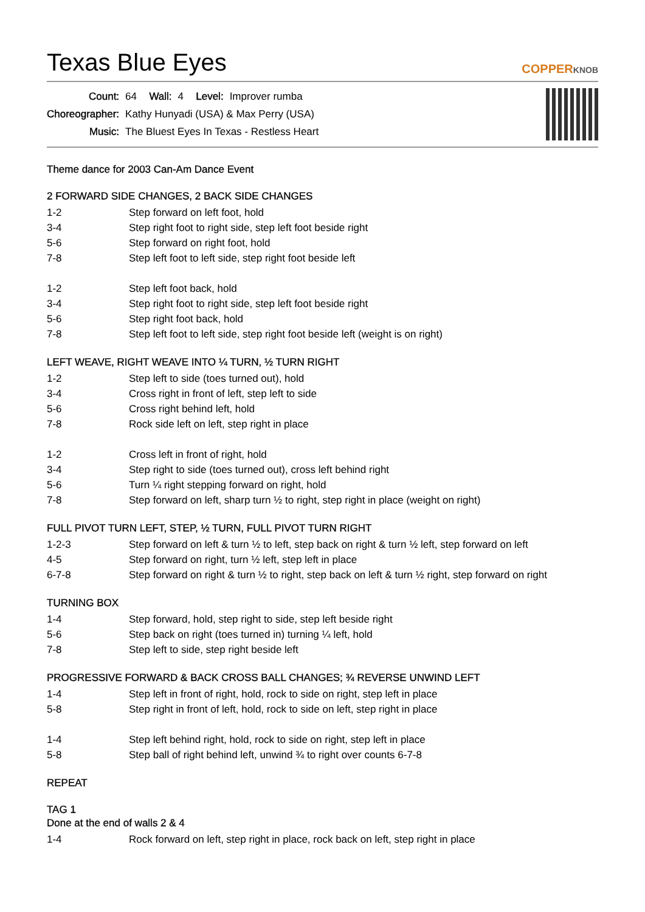Texas Blue Eyes COPPERKNOB
| Count: | 64 | Wall: | 4 | Level: | Improver rumba |
| Choreographer: | Kathy Hunyadi (USA) & Max Perry (USA) | | | | |
| Music: | The Bluest Eyes In Texas - Restless Heart | | | | |
Theme dance for 2003 Can-Am Dance Event
2 FORWARD SIDE CHANGES, 2 BACK SIDE CHANGES
| 1-2 | Step forward on left foot, hold |
| 3-4 | Step right foot to right side, step left foot beside right |
| 5-6 | Step forward on right foot, hold |
| 7-8 | Step left foot to left side, step right foot beside left |
| 1-2 | Step left foot back, hold |
| 3-4 | Step right foot to right side, step left foot beside right |
| 5-6 | Step right foot back, hold |
| 7-8 | Step left foot to left side, step right foot beside left (weight is on right) |
LEFT WEAVE, RIGHT WEAVE INTO ¼ TURN, ½ TURN RIGHT
| 1-2 | Step left to side (toes turned out), hold |
| 3-4 | Cross right in front of left, step left to side |
| 5-6 | Cross right behind left, hold |
| 7-8 | Rock side left on left, step right in place |
| 1-2 | Cross left in front of right, hold |
| 3-4 | Step right to side (toes turned out), cross left behind right |
| 5-6 | Turn ¼ right stepping forward on right, hold |
| 7-8 | Step forward on left, sharp turn ½ to right, step right in place (weight on right) |
FULL PIVOT TURN LEFT, STEP, ½ TURN, FULL PIVOT TURN RIGHT
| 1-2-3 | Step forward on left & turn ½ to left, step back on right & turn ½ left, step forward on left |
| 4-5 | Step forward on right, turn ½ left, step left in place |
| 6-7-8 | Step forward on right & turn ½ to right, step back on left & turn ½ right, step forward on right |
TURNING BOX
| 1-4 | Step forward, hold, step right to side, step left beside right |
| 5-6 | Step back on right (toes turned in) turning ¼ left, hold |
| 7-8 | Step left to side, step right beside left |
PROGRESSIVE FORWARD & BACK CROSS BALL CHANGES; ¾ REVERSE UNWIND LEFT
| 1-4 | Step left in front of right, hold, rock to side on right, step left in place |
| 5-8 | Step right in front of left, hold, rock to side on left, step right in place |
| 1-4 | Step left behind right, hold, rock to side on right, step left in place |
| 5-8 | Step ball of right behind left, unwind ¾ to right over counts 6-7-8 |
REPEAT
TAG 1
Done at the end of walls 2 & 4
| 1-4 | Rock forward on left, step right in place, rock back on left, step right in place |